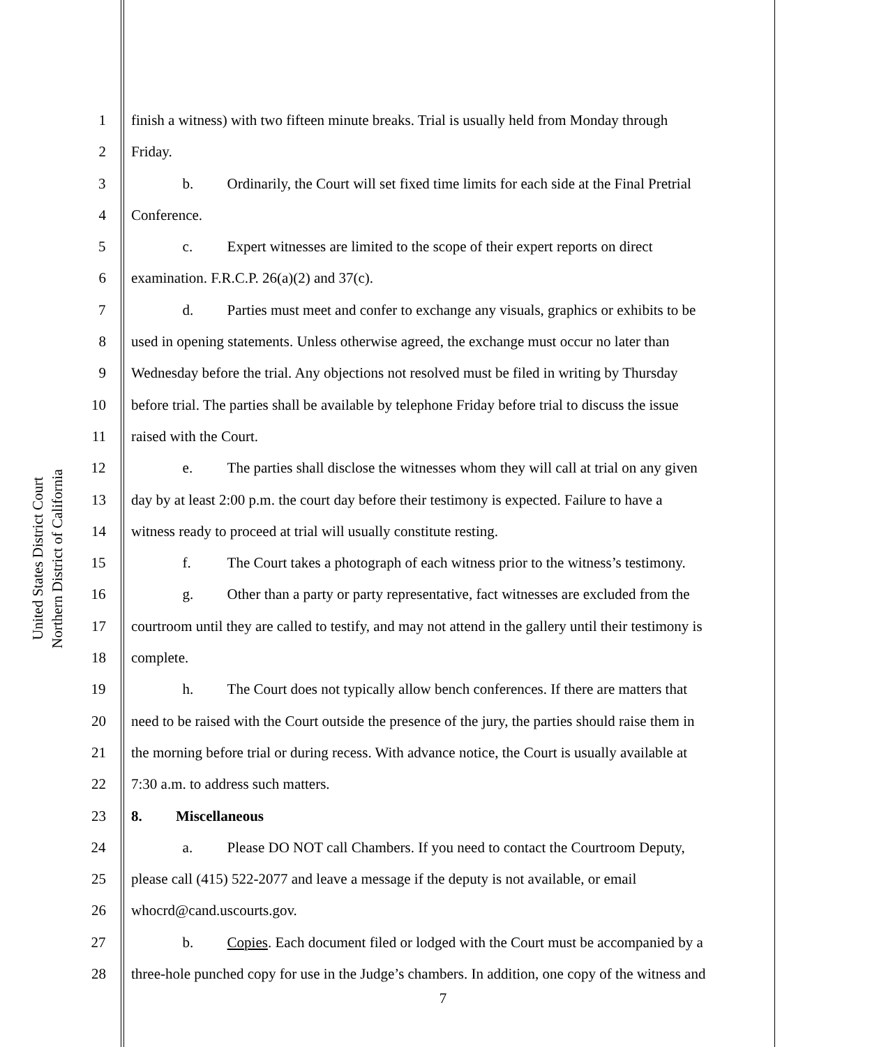United States District Court
Northern District of California
1 finish a witness) with two fifteen minute breaks. Trial is usually held from Monday through
2 Friday.
3 b. Ordinarily, the Court will set fixed time limits for each side at the Final Pretrial
4 Conference.
5 c. Expert witnesses are limited to the scope of their expert reports on direct
6 examination. F.R.C.P. 26(a)(2) and 37(c).
7 d. Parties must meet and confer to exchange any visuals, graphics or exhibits to be
8 used in opening statements. Unless otherwise agreed, the exchange must occur no later than
9 Wednesday before the trial. Any objections not resolved must be filed in writing by Thursday
10 before trial. The parties shall be available by telephone Friday before trial to discuss the issue
11 raised with the Court.
12 e. The parties shall disclose the witnesses whom they will call at trial on any given
13 day by at least 2:00 p.m. the court day before their testimony is expected. Failure to have a
14 witness ready to proceed at trial will usually constitute resting.
15 f. The Court takes a photograph of each witness prior to the witness’s testimony.
16 g. Other than a party or party representative, fact witnesses are excluded from the
17 courtroom until they are called to testify, and may not attend in the gallery until their testimony is
18 complete.
19 h. The Court does not typically allow bench conferences. If there are matters that
20 need to be raised with the Court outside the presence of the jury, the parties should raise them in
21 the morning before trial or during recess. With advance notice, the Court is usually available at
22 7:30 a.m. to address such matters.
23 8. Miscellaneous
24 a. Please DO NOT call Chambers. If you need to contact the Courtroom Deputy,
25 please call (415) 522-2077 and leave a message if the deputy is not available, or email
26 whocrd@cand.uscourts.gov.
27 b. Copies. Each document filed or lodged with the Court must be accompanied by a
28 three-hole punched copy for use in the Judge’s chambers. In addition, one copy of the witness and
7